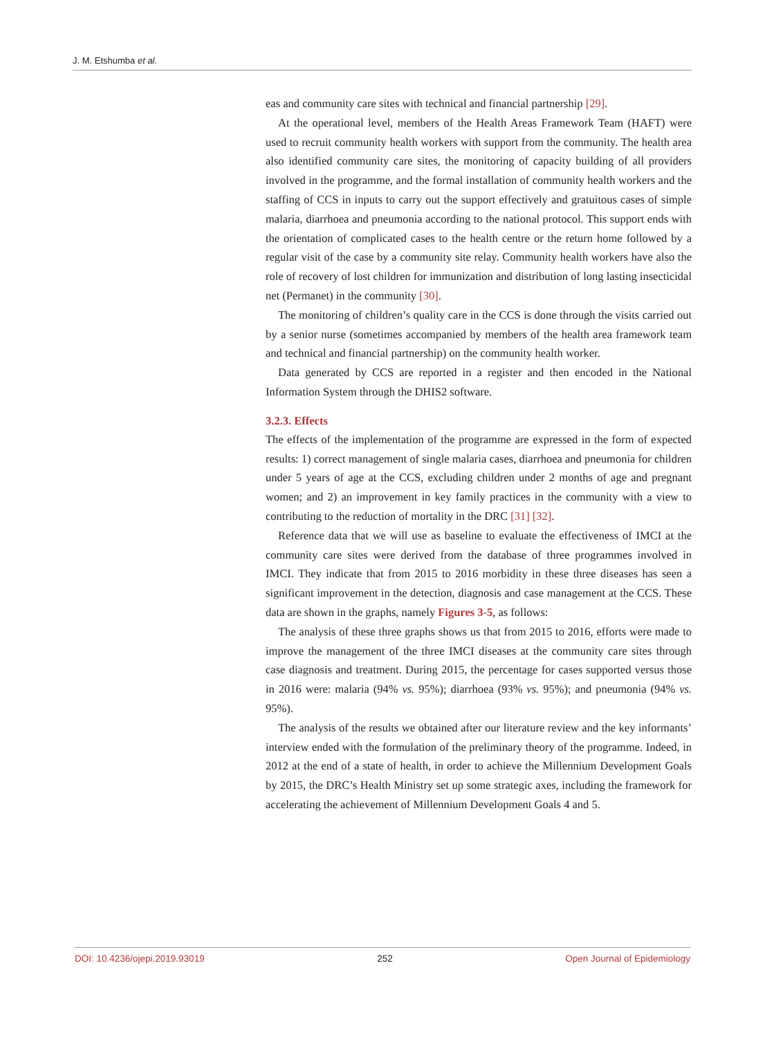J. M. Etshumba et al.
eas and community care sites with technical and financial partnership [29].
At the operational level, members of the Health Areas Framework Team (HAFT) were used to recruit community health workers with support from the community. The health area also identified community care sites, the monitoring of capacity building of all providers involved in the programme, and the formal installation of community health workers and the staffing of CCS in inputs to carry out the support effectively and gratuitous cases of simple malaria, diarrhoea and pneumonia according to the national protocol. This support ends with the orientation of complicated cases to the health centre or the return home followed by a regular visit of the case by a community site relay. Community health workers have also the role of recovery of lost children for immunization and distribution of long lasting insecticidal net (Permanet) in the community [30].
The monitoring of children’s quality care in the CCS is done through the visits carried out by a senior nurse (sometimes accompanied by members of the health area framework team and technical and financial partnership) on the community health worker.
Data generated by CCS are reported in a register and then encoded in the National Information System through the DHIS2 software.
3.2.3. Effects
The effects of the implementation of the programme are expressed in the form of expected results: 1) correct management of single malaria cases, diarrhoea and pneumonia for children under 5 years of age at the CCS, excluding children under 2 months of age and pregnant women; and 2) an improvement in key family practices in the community with a view to contributing to the reduction of mortality in the DRC [31] [32].
Reference data that we will use as baseline to evaluate the effectiveness of IMCI at the community care sites were derived from the database of three programmes involved in IMCI. They indicate that from 2015 to 2016 morbidity in these three diseases has seen a significant improvement in the detection, diagnosis and case management at the CCS. These data are shown in the graphs, namely Figures 3-5, as follows:
The analysis of these three graphs shows us that from 2015 to 2016, efforts were made to improve the management of the three IMCI diseases at the community care sites through case diagnosis and treatment. During 2015, the percentage for cases supported versus those in 2016 were: malaria (94% vs. 95%); diarrhoea (93% vs. 95%); and pneumonia (94% vs. 95%).
The analysis of the results we obtained after our literature review and the key informants’ interview ended with the formulation of the preliminary theory of the programme. Indeed, in 2012 at the end of a state of health, in order to achieve the Millennium Development Goals by 2015, the DRC’s Health Ministry set up some strategic axes, including the framework for accelerating the achievement of Millennium Development Goals 4 and 5.
DOI: 10.4236/ojepi.2019.93019 252 Open Journal of Epidemiology